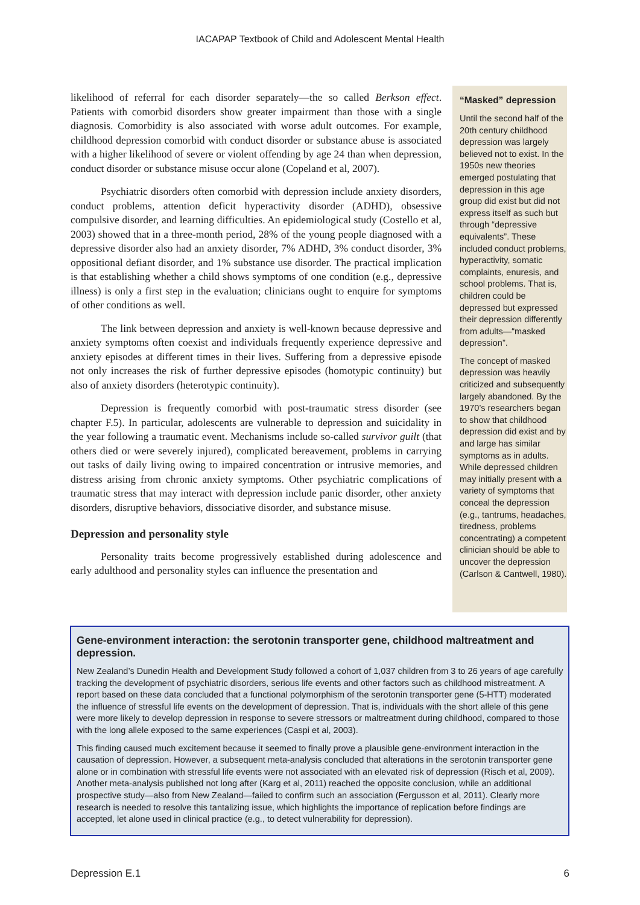IACAPAP Textbook of Child and Adolescent Mental Health
likelihood of referral for each disorder separately—the so called Berkson effect. Patients with comorbid disorders show greater impairment than those with a single diagnosis. Comorbidity is also associated with worse adult outcomes. For example, childhood depression comorbid with conduct disorder or substance abuse is associated with a higher likelihood of severe or violent offending by age 24 than when depression, conduct disorder or substance misuse occur alone (Copeland et al, 2007).
Psychiatric disorders often comorbid with depression include anxiety disorders, conduct problems, attention deficit hyperactivity disorder (ADHD), obsessive compulsive disorder, and learning difficulties. An epidemiological study (Costello et al, 2003) showed that in a three-month period, 28% of the young people diagnosed with a depressive disorder also had an anxiety disorder, 7% ADHD, 3% conduct disorder, 3% oppositional defiant disorder, and 1% substance use disorder. The practical implication is that establishing whether a child shows symptoms of one condition (e.g., depressive illness) is only a first step in the evaluation; clinicians ought to enquire for symptoms of other conditions as well.
The link between depression and anxiety is well-known because depressive and anxiety symptoms often coexist and individuals frequently experience depressive and anxiety episodes at different times in their lives. Suffering from a depressive episode not only increases the risk of further depressive episodes (homotypic continuity) but also of anxiety disorders (heterotypic continuity).
Depression is frequently comorbid with post-traumatic stress disorder (see chapter F.5). In particular, adolescents are vulnerable to depression and suicidality in the year following a traumatic event. Mechanisms include so-called survivor guilt (that others died or were severely injured), complicated bereavement, problems in carrying out tasks of daily living owing to impaired concentration or intrusive memories, and distress arising from chronic anxiety symptoms. Other psychiatric complications of traumatic stress that may interact with depression include panic disorder, other anxiety disorders, disruptive behaviors, dissociative disorder, and substance misuse.
Depression and personality style
Personality traits become progressively established during adolescence and early adulthood and personality styles can influence the presentation and
“Masked” depression
Until the second half of the 20th century childhood depression was largely believed not to exist. In the 1950s new theories emerged postulating that depression in this age group did exist but did not express itself as such but through “depressive equivalents”. These included conduct problems, hyperactivity, somatic complaints, enuresis, and school problems. That is, children could be depressed but expressed their depression differently from adults—“masked depression”.
The concept of masked depression was heavily criticized and subsequently largely abandoned. By the 1970’s researchers began to show that childhood depression did exist and by and large has similar symptoms as in adults. While depressed children may initially present with a variety of symptoms that conceal the depression (e.g., tantrums, headaches, tiredness, problems concentrating) a competent clinician should be able to uncover the depression (Carlson & Cantwell, 1980).
Gene-environment interaction: the serotonin transporter gene, childhood maltreatment and depression.
New Zealand’s Dunedin Health and Development Study followed a cohort of 1,037 children from 3 to 26 years of age carefully tracking the development of psychiatric disorders, serious life events and other factors such as childhood mistreatment. A report based on these data concluded that a functional polymorphism of the serotonin transporter gene (5-HTT) moderated the influence of stressful life events on the development of depression. That is, individuals with the short allele of this gene were more likely to develop depression in response to severe stressors or maltreatment during childhood, compared to those with the long allele exposed to the same experiences (Caspi et al, 2003).
This finding caused much excitement because it seemed to finally prove a plausible gene-environment interaction in the causation of depression. However, a subsequent meta-analysis concluded that alterations in the serotonin transporter gene alone or in combination with stressful life events were not associated with an elevated risk of depression (Risch et al, 2009). Another meta-analysis published not long after (Karg et al, 2011) reached the opposite conclusion, while an additional prospective study—also from New Zealand—failed to confirm such an association (Fergusson et al, 2011). Clearly more research is needed to resolve this tantalizing issue, which highlights the importance of replication before findings are accepted, let alone used in clinical practice (e.g., to detect vulnerability for depression).
Depression E.1 6